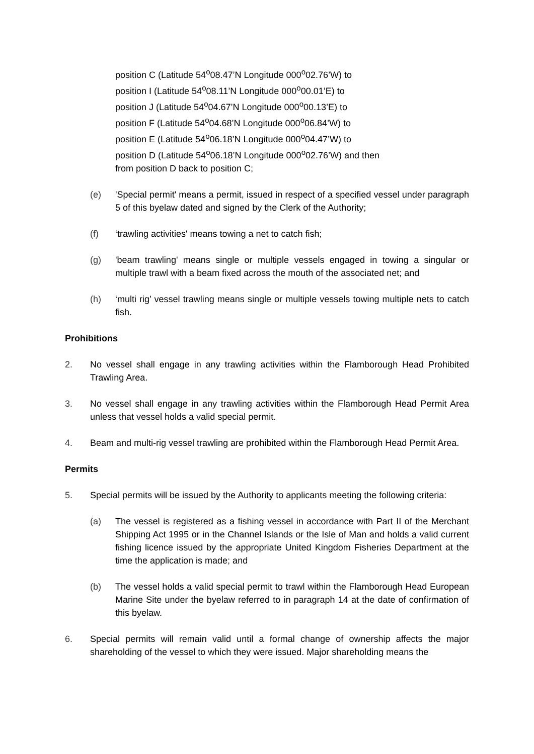position C (Latitude 54<sup>o</sup>08.47’N Longitude 000<sup>o</sup>02.76’W) to
position I (Latitude 54<sup>o</sup>08.11’N Longitude 000<sup>o</sup>00.01’E) to
position J (Latitude 54<sup>o</sup>04.67’N Longitude 000<sup>o</sup>00.13’E) to
position F (Latitude 54<sup>o</sup>04.68’N Longitude 000<sup>o</sup>06.84’W) to
position E (Latitude 54<sup>o</sup>06.18’N Longitude 000<sup>o</sup>04.47’W) to
position D (Latitude 54<sup>o</sup>06.18’N Longitude 000<sup>o</sup>02.76’W) and then
from position D back to position C;
(e) 'Special permit' means a permit, issued in respect of a specified vessel under paragraph 5 of this byelaw dated and signed by the Clerk of the Authority;
(f) ‘trawling activities' means towing a net to catch fish;
(g) 'beam trawling' means single or multiple vessels engaged in towing a singular or multiple trawl with a beam fixed across the mouth of the associated net; and
(h) ‘multi rig’ vessel trawling means single or multiple vessels towing multiple nets to catch fish.
Prohibitions
2. No vessel shall engage in any trawling activities within the Flamborough Head Prohibited Trawling Area.
3. No vessel shall engage in any trawling activities within the Flamborough Head Permit Area unless that vessel holds a valid special permit.
4. Beam and multi-rig vessel trawling are prohibited within the Flamborough Head Permit Area.
Permits
5. Special permits will be issued by the Authority to applicants meeting the following criteria:
(a) The vessel is registered as a fishing vessel in accordance with Part II of the Merchant Shipping Act 1995 or in the Channel Islands or the Isle of Man and holds a valid current fishing licence issued by the appropriate United Kingdom Fisheries Department at the time the application is made; and
(b) The vessel holds a valid special permit to trawl within the Flamborough Head European Marine Site under the byelaw referred to in paragraph 14 at the date of confirmation of this byelaw.
6. Special permits will remain valid until a formal change of ownership affects the major shareholding of the vessel to which they were issued. Major shareholding means the